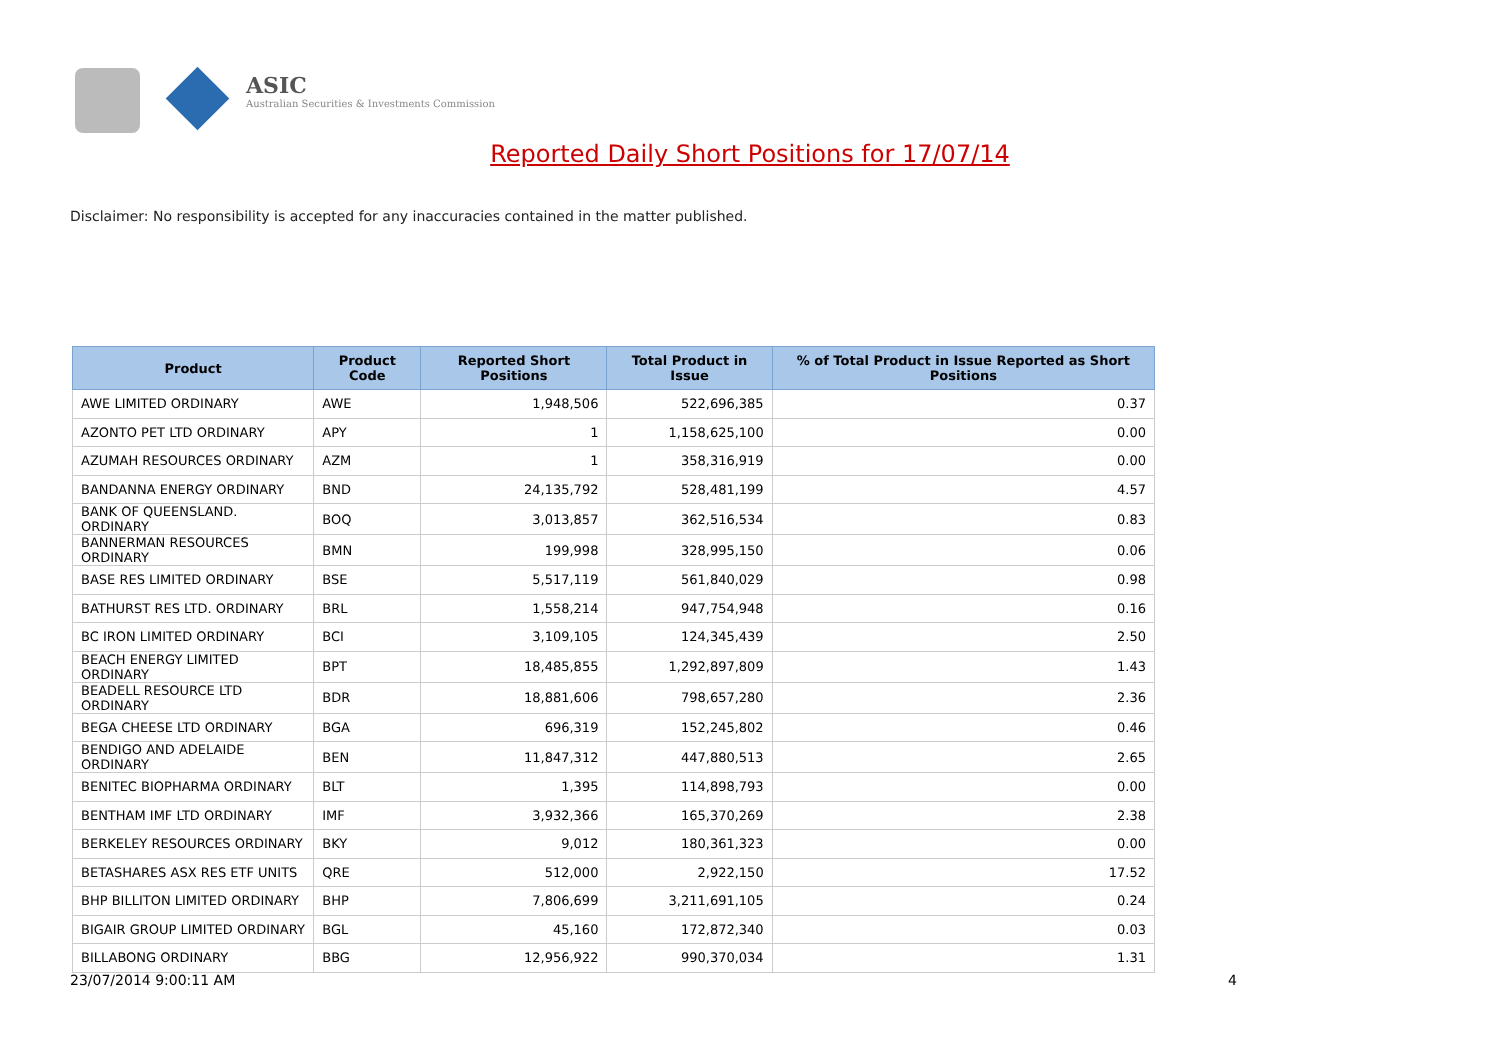ASIC
Australian Securities & Investments Commission
Reported Daily Short Positions for 17/07/14
Disclaimer: No responsibility is accepted for any inaccuracies contained in the matter published.
| Product | Product Code | Reported Short Positions | Total Product in Issue | % of Total Product in Issue Reported as Short Positions |
| --- | --- | --- | --- | --- |
| AWE LIMITED ORDINARY | AWE | 1,948,506 | 522,696,385 | 0.37 |
| AZONTO PET LTD ORDINARY | APY | 1 | 1,158,625,100 | 0.00 |
| AZUMAH RESOURCES ORDINARY | AZM | 1 | 358,316,919 | 0.00 |
| BANDANNA ENERGY ORDINARY | BND | 24,135,792 | 528,481,199 | 4.57 |
| BANK OF QUEENSLAND. ORDINARY | BOQ | 3,013,857 | 362,516,534 | 0.83 |
| BANNERMAN RESOURCES ORDINARY | BMN | 199,998 | 328,995,150 | 0.06 |
| BASE RES LIMITED ORDINARY | BSE | 5,517,119 | 561,840,029 | 0.98 |
| BATHURST RES LTD. ORDINARY | BRL | 1,558,214 | 947,754,948 | 0.16 |
| BC IRON LIMITED ORDINARY | BCI | 3,109,105 | 124,345,439 | 2.50 |
| BEACH ENERGY LIMITED ORDINARY | BPT | 18,485,855 | 1,292,897,809 | 1.43 |
| BEADELL RESOURCE LTD ORDINARY | BDR | 18,881,606 | 798,657,280 | 2.36 |
| BEGA CHEESE LTD ORDINARY | BGA | 696,319 | 152,245,802 | 0.46 |
| BENDIGO AND ADELAIDE ORDINARY | BEN | 11,847,312 | 447,880,513 | 2.65 |
| BENITEC BIOPHARMA ORDINARY | BLT | 1,395 | 114,898,793 | 0.00 |
| BENTHAM IMF LTD ORDINARY | IMF | 3,932,366 | 165,370,269 | 2.38 |
| BERKELEY RESOURCES ORDINARY | BKY | 9,012 | 180,361,323 | 0.00 |
| BETASHARES ASX RES ETF UNITS | QRE | 512,000 | 2,922,150 | 17.52 |
| BHP BILLITON LIMITED ORDINARY | BHP | 7,806,699 | 3,211,691,105 | 0.24 |
| BIGAIR GROUP LIMITED ORDINARY | BGL | 45,160 | 172,872,340 | 0.03 |
| BILLABONG ORDINARY | BBG | 12,956,922 | 990,370,034 | 1.31 |
23/07/2014 9:00:11 AM 4